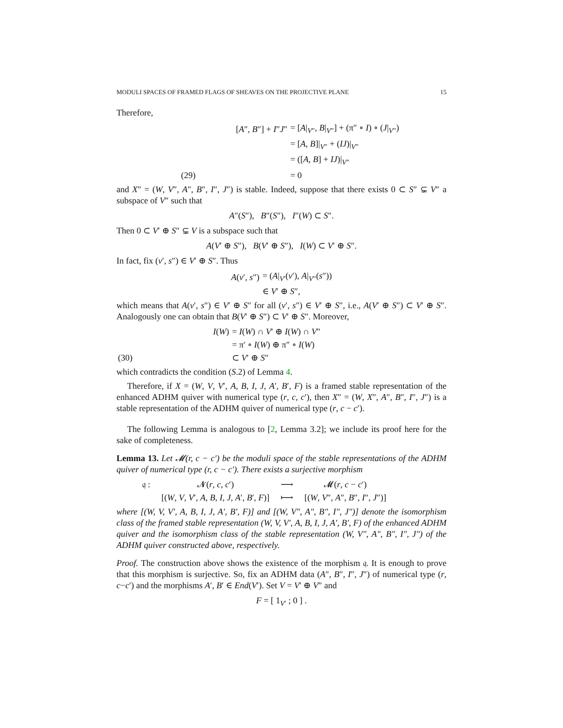MODULI SPACES OF FRAMED FLAGS OF SHEAVES ON THE PROJECTIVE PLANE 15
Therefore,
| | [ A ″, B ″] + I ″ J ″ | = [ A /<sub>V″</sub>, B /<sub>V″</sub>] + (π″ ∘ I ) ∘ ( J /<sub>V″</sub>) |
| | | = [ A , B ]/<sub>V″</sub> + ( IJ )/<sub>V″</sub> |
| | | = ([ A , B ] + IJ )/<sub>V″</sub> |
| (29) | | = 0 |
and X″ = (W, V″, A″, B″, I″, J″) is stable. Indeed, suppose that there exists 0 ⊂ S″ ⊊ V″ a subspace of V″ such that
A″(S″), B″(S″), I″(W) ⊂ S″.
Then 0 ⊂ V′ ⊕ S″ ⊊ V is a subspace such that
A(V′ ⊕ S″), B(V′ ⊕ S″), I(W) ⊂ V′ ⊕ S″.
In fact, fix (v′, s″) ∈ V′ ⊕ S″. Thus
| A ( v ′, s ″) | = ( A /<sub>V′</sub>( v ′), A /<sub>V″</sub>( s ″)) |
| | ∈ V ′ ⊕ S ″, |
which means that A(v′, s″) ∈ V′ ⊕ S″ for all (v′, s″) ∈ V′ ⊕ S″, i.e., A(V′ ⊕ S″) ⊂ V′ ⊕ S″. Analogously one can obtain that B(V′ ⊕ S″) ⊂ V′ ⊕ S″. Moreover,
| | I ( W ) | = I ( W ) ∩ V ′ ⊕ I ( W ) ∩ V ″ |
| | | = π′ ∘ I ( W ) ⊕ π″ ∘ I ( W ) |
| (30) | | ⊂ V ′ ⊕ S ″ |
which contradicts the condition (S.2) of Lemma 4.
Therefore, if X = (W, V, V′, A, B, I, J, A′, B′, F) is a framed stable representation of the enhanced ADHM quiver with numerical type (r, c, c′), then X″ = (W, X″, A″, B″, I″, J″) is a stable representation of the ADHM quiver of numerical type (r, c − c′).
The following Lemma is analogous to [2, Lemma 3.2]; we include its proof here for the sake of completeness.
Lemma 13. Let 𝓜(r, c − c′) be the moduli space of the stable representations of the ADHM quiver of numerical type (r, c − c′). There exists a surjective morphism
| 𝔮 : | 𝓝( r , c , c ′) | ⟶ | 𝓜( r , c − c ′) |
| | [( W , V , V ′, A , B , I , J , A ′, B ′, F )] | ⟼ | [( W , V ″, A ″, B ″, I ″, J ″)] |
where [(W, V, V′, A, B, I, J, A′, B′, F)] and [(W, V″, A″, B″, I″, J″)] denote the isomorphism class of the framed stable representation (W, V, V′, A, B, I, J, A′, B′, F) of the enhanced ADHM quiver and the isomorphism class of the stable representation (W, V″, A″, B″, I″, J″) of the ADHM quiver constructed above, respectively.
Proof. The construction above shows the existence of the morphism 𝔮. It is enough to prove that this morphism is surjective. So, fix an ADHM data (A″, B″, I″, J″) of numerical type (r, c−c′) and the morphisms A′, B′ ∈ End(V′). Set V = V′ ⊕ V″ and
F = [ 1<sub>V′</sub> ; 0 ] .